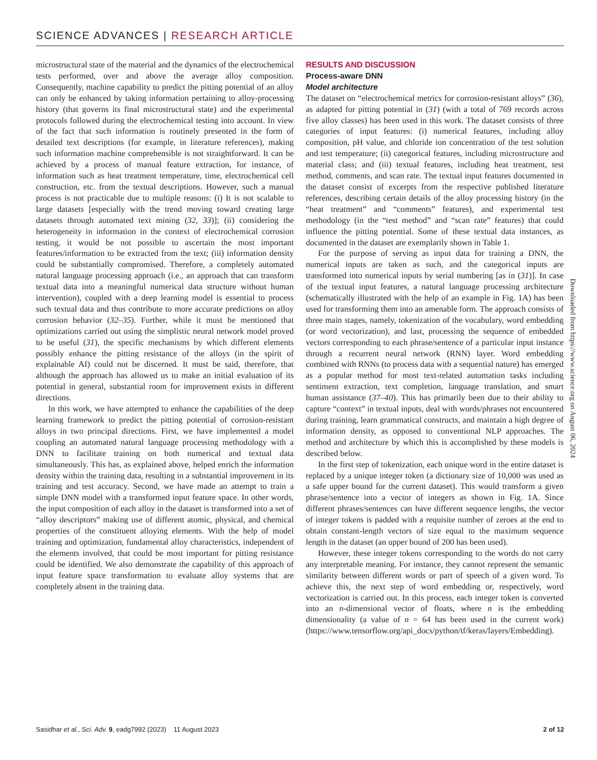SCIENCE ADVANCES | RESEARCH ARTICLE
microstructural state of the material and the dynamics of the electrochemical tests performed, over and above the average alloy composition. Consequently, machine capability to predict the pitting potential of an alloy can only be enhanced by taking information pertaining to alloy-processing history (that governs its final microstructural state) and the experimental protocols followed during the electrochemical testing into account. In view of the fact that such information is routinely presented in the form of detailed text descriptions (for example, in literature references), making such information machine comprehensible is not straightforward. It can be achieved by a process of manual feature extraction, for instance, of information such as heat treatment temperature, time, electrochemical cell construction, etc. from the textual descriptions. However, such a manual process is not practicable due to multiple reasons: (i) It is not scalable to large datasets [especially with the trend moving toward creating large datasets through automated text mining (32, 33)]; (ii) considering the heterogeneity in information in the context of electrochemical corrosion testing, it would be not possible to ascertain the most important features/information to be extracted from the text; (iii) information density could be substantially compromised. Therefore, a completely automated natural language processing approach (i.e., an approach that can transform textual data into a meaningful numerical data structure without human intervention), coupled with a deep learning model is essential to process such textual data and thus contribute to more accurate predictions on alloy corrosion behavior (32–35). Further, while it must be mentioned that optimizations carried out using the simplistic neural network model proved to be useful (31), the specific mechanisms by which different elements possibly enhance the pitting resistance of the alloys (in the spirit of explainable AI) could not be discerned. It must be said, therefore, that although the approach has allowed us to make an initial evaluation of its potential in general, substantial room for improvement exists in different directions.
In this work, we have attempted to enhance the capabilities of the deep learning framework to predict the pitting potential of corrosion-resistant alloys in two principal directions. First, we have implemented a model coupling an automated natural language processing methodology with a DNN to facilitate training on both numerical and textual data simultaneously. This has, as explained above, helped enrich the information density within the training data, resulting in a substantial improvement in its training and test accuracy. Second, we have made an attempt to train a simple DNN model with a transformed input feature space. In other words, the input composition of each alloy in the dataset is transformed into a set of “alloy descriptors” making use of different atomic, physical, and chemical properties of the constituent alloying elements. With the help of model training and optimization, fundamental alloy characteristics, independent of the elements involved, that could be most important for pitting resistance could be identified. We also demonstrate the capability of this approach of input feature space transformation to evaluate alloy systems that are completely absent in the training data.
RESULTS AND DISCUSSION
Process-aware DNN
Model architecture
The dataset on “electrochemical metrics for corrosion-resistant alloys” (36), as adapted for pitting potential in (31) (with a total of 769 records across five alloy classes) has been used in this work. The dataset consists of three categories of input features: (i) numerical features, including alloy composition, pH value, and chloride ion concentration of the test solution and test temperature; (ii) categorical features, including microstructure and material class; and (iii) textual features, including heat treatment, test method, comments, and scan rate. The textual input features documented in the dataset consist of excerpts from the respective published literature references, describing certain details of the alloy processing history (in the “heat treatment” and “comments” features), and experimental test methodology (in the “test method” and “scan rate” features) that could influence the pitting potential. Some of these textual data instances, as documented in the dataset are exemplarily shown in Table 1.
For the purpose of serving as input data for training a DNN, the numerical inputs are taken as such, and the categorical inputs are transformed into numerical inputs by serial numbering [as in (31)]. In case of the textual input features, a natural language processing architecture (schematically illustrated with the help of an example in Fig. 1A) has been used for transforming them into an amenable form. The approach consists of three main stages, namely, tokenization of the vocabulary, word embedding (or word vectorization), and last, processing the sequence of embedded vectors corresponding to each phrase/sentence of a particular input instance through a recurrent neural network (RNN) layer. Word embedding combined with RNNs (to process data with a sequential nature) has emerged as a popular method for most text-related automation tasks including sentiment extraction, text completion, language translation, and smart human assistance (37–40). This has primarily been due to their ability to capture “context” in textual inputs, deal with words/phrases not encountered during training, learn grammatical constructs, and maintain a high degree of information density, as opposed to conventional NLP approaches. The method and architecture by which this is accomplished by these models is described below.
In the first step of tokenization, each unique word in the entire dataset is replaced by a unique integer token (a dictionary size of 10,000 was used as a safe upper bound for the current dataset). This would transform a given phrase/sentence into a vector of integers as shown in Fig. 1A. Since different phrases/sentences can have different sequence lengths, the vector of integer tokens is padded with a requisite number of zeroes at the end to obtain constant-length vectors of size equal to the maximum sequence length in the dataset (an upper bound of 200 has been used).
However, these integer tokens corresponding to the words do not carry any interpretable meaning. For instance, they cannot represent the semantic similarity between different words or part of speech of a given word. To achieve this, the next step of word embedding or, respectively, word vectorization is carried out. In this process, each integer token is converted into an n-dimensional vector of floats, where n is the embedding dimensionality (a value of n = 64 has been used in the current work) (https://www.tensorflow.org/api_docs/python/tf/keras/layers/Embedding).
Downloaded from https://www.science.org on August 06, 2024
Sasidhar et al., Sci. Adv. 9, eadg7992 (2023) 11 August 2023 2 of 12